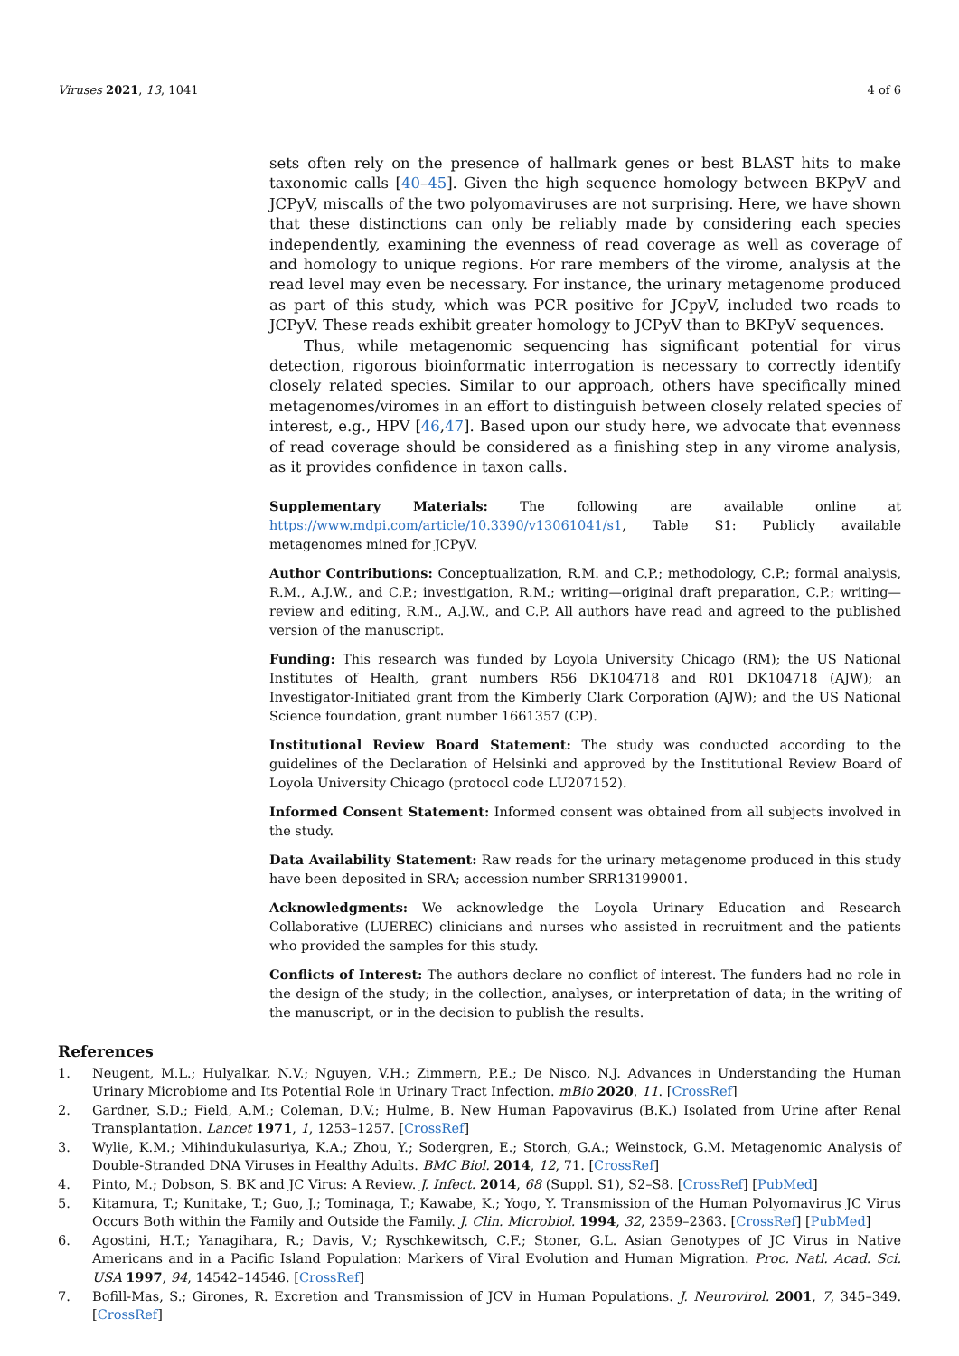Viruses 2021, 13, 1041 4 of 6
sets often rely on the presence of hallmark genes or best BLAST hits to make taxonomic calls [40–45]. Given the high sequence homology between BKPyV and JCPyV, miscalls of the two polyomaviruses are not surprising. Here, we have shown that these distinctions can only be reliably made by considering each species independently, examining the evenness of read coverage as well as coverage of and homology to unique regions. For rare members of the virome, analysis at the read level may even be necessary. For instance, the urinary metagenome produced as part of this study, which was PCR positive for JCpyV, included two reads to JCPyV. These reads exhibit greater homology to JCPyV than to BKPyV sequences.
Thus, while metagenomic sequencing has significant potential for virus detection, rigorous bioinformatic interrogation is necessary to correctly identify closely related species. Similar to our approach, others have specifically mined metagenomes/viromes in an effort to distinguish between closely related species of interest, e.g., HPV [46,47]. Based upon our study here, we advocate that evenness of read coverage should be considered as a finishing step in any virome analysis, as it provides confidence in taxon calls.
Supplementary Materials: The following are available online at https://www.mdpi.com/article/10.3390/v13061041/s1, Table S1: Publicly available metagenomes mined for JCPyV.
Author Contributions: Conceptualization, R.M. and C.P.; methodology, C.P.; formal analysis, R.M., A.J.W., and C.P.; investigation, R.M.; writing—original draft preparation, C.P.; writing—review and editing, R.M., A.J.W., and C.P. All authors have read and agreed to the published version of the manuscript.
Funding: This research was funded by Loyola University Chicago (RM); the US National Institutes of Health, grant numbers R56 DK104718 and R01 DK104718 (AJW); an Investigator-Initiated grant from the Kimberly Clark Corporation (AJW); and the US National Science foundation, grant number 1661357 (CP).
Institutional Review Board Statement: The study was conducted according to the guidelines of the Declaration of Helsinki and approved by the Institutional Review Board of Loyola University Chicago (protocol code LU207152).
Informed Consent Statement: Informed consent was obtained from all subjects involved in the study.
Data Availability Statement: Raw reads for the urinary metagenome produced in this study have been deposited in SRA; accession number SRR13199001.
Acknowledgments: We acknowledge the Loyola Urinary Education and Research Collaborative (LUEREC) clinicians and nurses who assisted in recruitment and the patients who provided the samples for this study.
Conflicts of Interest: The authors declare no conflict of interest. The funders had no role in the design of the study; in the collection, analyses, or interpretation of data; in the writing of the manuscript, or in the decision to publish the results.
References
1. Neugent, M.L.; Hulyalkar, N.V.; Nguyen, V.H.; Zimmern, P.E.; De Nisco, N.J. Advances in Understanding the Human Urinary Microbiome and Its Potential Role in Urinary Tract Infection. mBio 2020, 11. [CrossRef]
2. Gardner, S.D.; Field, A.M.; Coleman, D.V.; Hulme, B. New Human Papovavirus (B.K.) Isolated from Urine after Renal Transplantation. Lancet 1971, 1, 1253–1257. [CrossRef]
3. Wylie, K.M.; Mihindukulasuriya, K.A.; Zhou, Y.; Sodergren, E.; Storch, G.A.; Weinstock, G.M. Metagenomic Analysis of Double-Stranded DNA Viruses in Healthy Adults. BMC Biol. 2014, 12, 71. [CrossRef]
4. Pinto, M.; Dobson, S. BK and JC Virus: A Review. J. Infect. 2014, 68 (Suppl. S1), S2–S8. [CrossRef] [PubMed]
5. Kitamura, T.; Kunitake, T.; Guo, J.; Tominaga, T.; Kawabe, K.; Yogo, Y. Transmission of the Human Polyomavirus JC Virus Occurs Both within the Family and Outside the Family. J. Clin. Microbiol. 1994, 32, 2359–2363. [CrossRef] [PubMed]
6. Agostini, H.T.; Yanagihara, R.; Davis, V.; Ryschkewitsch, C.F.; Stoner, G.L. Asian Genotypes of JC Virus in Native Americans and in a Pacific Island Population: Markers of Viral Evolution and Human Migration. Proc. Natl. Acad. Sci. USA 1997, 94, 14542–14546. [CrossRef]
7. Bofill-Mas, S.; Girones, R. Excretion and Transmission of JCV in Human Populations. J. Neurovirol. 2001, 7, 345–349. [CrossRef]